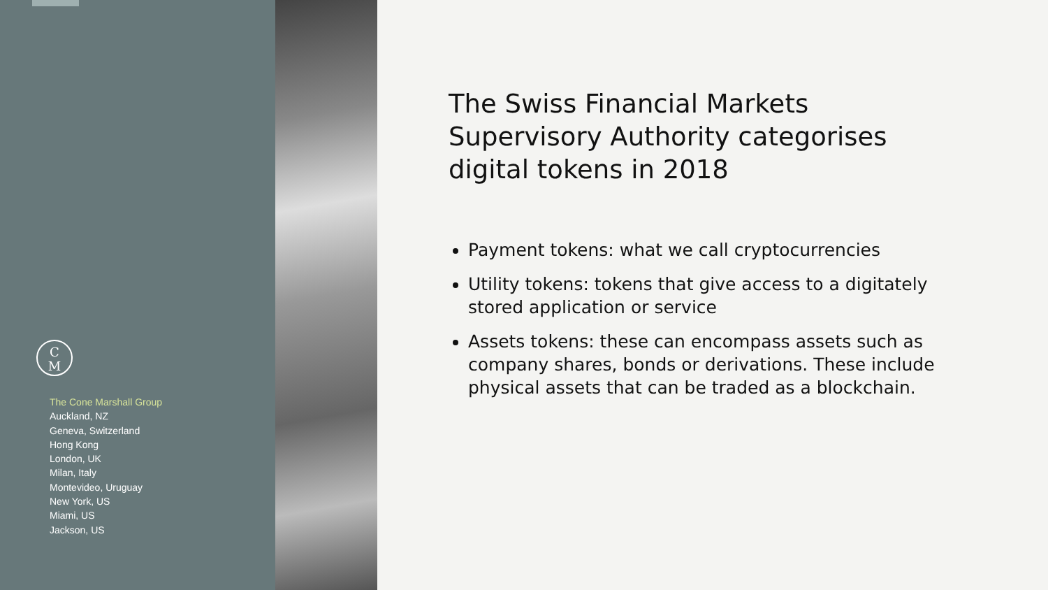C
M
The Cone Marshall Group
Auckland, NZ
Geneva, Switzerland
Hong Kong
London, UK
Milan, Italy
Montevideo, Uruguay
New York, US
Miami, US
Jackson, US
The Swiss Financial Markets Supervisory Authority categorises digital tokens in 2018
Payment tokens: what we call cryptocurrencies
Utility tokens: tokens that give access to a digitately stored application or service
Assets tokens: these can encompass assets such as company shares, bonds or derivations. These include physical assets that can be traded as a blockchain.